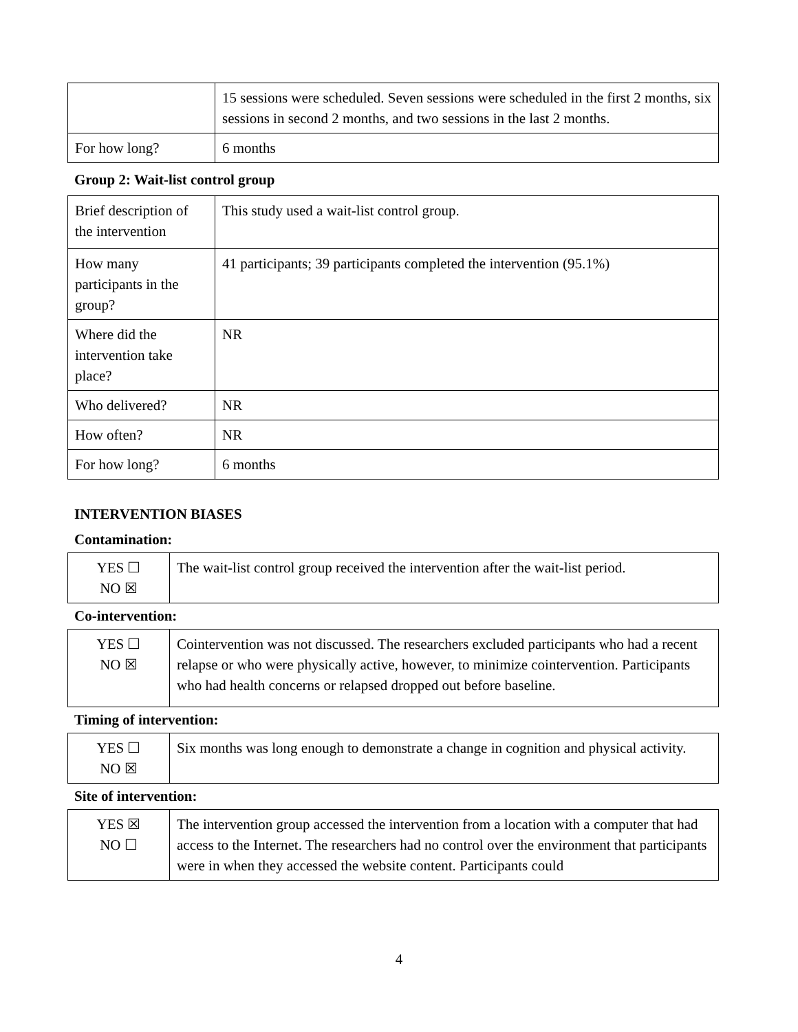| | 15 sessions were scheduled. Seven sessions were scheduled in the first 2 months, six sessions in second 2 months, and two sessions in the last 2 months. |
| For how long? | 6 months |
Group 2: Wait-list control group
| Brief description of the intervention | This study used a wait-list control group. |
| How many participants in the group? | 41 participants; 39 participants completed the intervention (95.1%) |
| Where did the intervention take place? | NR |
| Who delivered? | NR |
| How often? | NR |
| For how long? | 6 months |
INTERVENTION BIASES
Contamination:
| YES ☐ NO ☒ | The wait-list control group received the intervention after the wait-list period. |
Co-intervention:
| YES ☐ NO ☒ | Cointervention was not discussed. The researchers excluded participants who had a recent relapse or who were physically active, however, to minimize cointervention. Participants who had health concerns or relapsed dropped out before baseline. |
Timing of intervention:
| YES ☐ NO ☒ | Six months was long enough to demonstrate a change in cognition and physical activity. |
Site of intervention:
| YES ☒ NO ☐ | The intervention group accessed the intervention from a location with a computer that had access to the Internet. The researchers had no control over the environment that participants were in when they accessed the website content. Participants could |
4